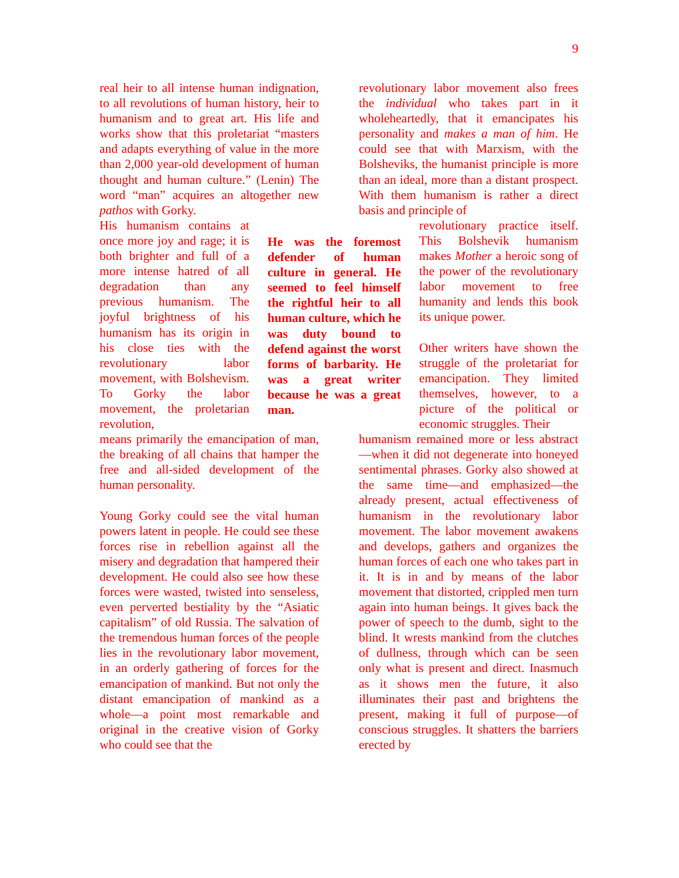9
real heir to all intense human indignation, to all revolutions of human history, heir to humanism and to great art. His life and works show that this proletariat “masters and adapts everything of value in the more than 2,000 year-old development of human thought and human culture.” (Lenin) The word “man” acquires an altogether new pathos with Gorky.
His humanism contains at once more joy and rage; it is both brighter and full of a more intense hatred of all degradation than any previous humanism. The joyful brightness of his humanism has its origin in his close ties with the revolutionary labor movement, with Bolshevism. To Gorky the labor movement, the proletarian revolution,
means primarily the emancipation of man, the breaking of all chains that hamper the free and all-sided development of the human personality.
Young Gorky could see the vital human powers latent in people. He could see these forces rise in rebellion against all the misery and degradation that hampered their development. He could also see how these forces were wasted, twisted into senseless, even perverted bestiality by the “Asiatic capitalism” of old Russia. The salvation of the tremendous human forces of the people lies in the revolutionary labor movement, in an orderly gathering of forces for the emancipation of mankind. But not only the distant emancipation of mankind as a whole—a point most remarkable and original in the creative vision of Gorky who could see that the
He was the foremost defender of human culture in general. He seemed to feel himself the rightful heir to all human culture, which he was duty bound to defend against the worst forms of barbarity. He was a great writer because he was a great man.
revolutionary labor movement also frees the individual who takes part in it wholeheartedly, that it emancipates his personality and makes a man of him. He could see that with Marxism, with the Bolsheviks, the humanist principle is more than an ideal, more than a distant prospect. With them humanism is rather a direct basis and principle of
revolutionary practice itself. This Bolshevik humanism makes Mother a heroic song of the power of the revolutionary labor movement to free humanity and lends this book its unique power.
Other writers have shown the struggle of the proletariat for emancipation. They limited themselves, however, to a picture of the political or economic struggles. Their
humanism remained more or less abstract—when it did not degenerate into honeyed sentimental phrases. Gorky also showed at the same time—and emphasized—the already present, actual effectiveness of humanism in the revolutionary labor movement. The labor movement awakens and develops, gathers and organizes the human forces of each one who takes part in it. It is in and by means of the labor movement that distorted, crippled men turn again into human beings. It gives back the power of speech to the dumb, sight to the blind. It wrests mankind from the clutches of dullness, through which can be seen only what is present and direct. Inasmuch as it shows men the future, it also illuminates their past and brightens the present, making it full of purpose—of conscious struggles. It shatters the barriers erected by